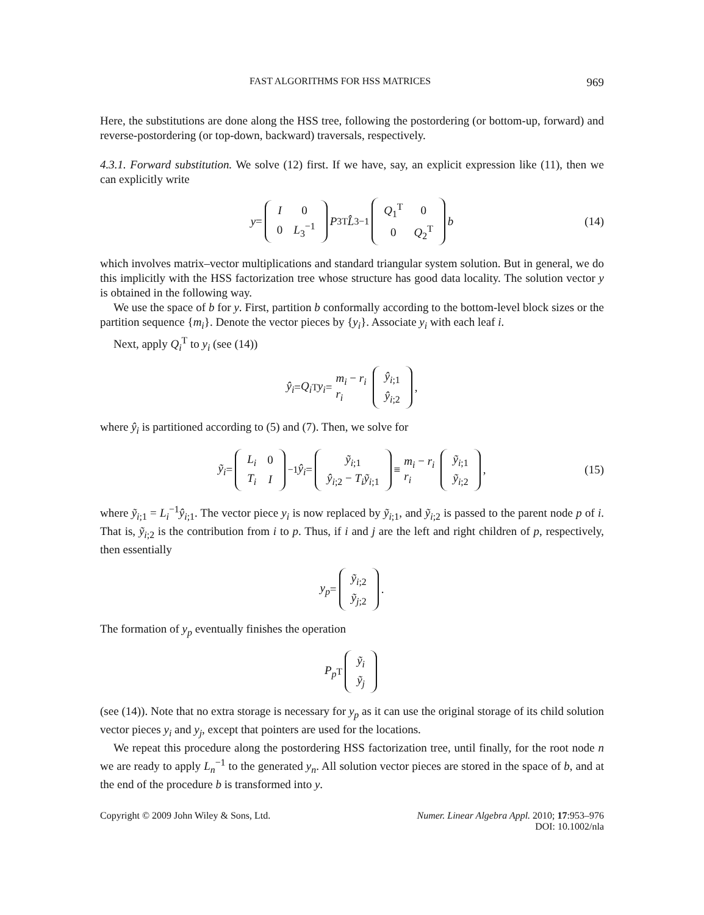FAST ALGORITHMS FOR HSS MATRICES 969
Here, the substitutions are done along the HSS tree, following the postordering (or bottom-up, forward) and reverse-postordering (or top-down, backward) traversals, respectively.
4.3.1. Forward substitution. We solve (12) first. If we have, say, an explicit expression like (11), then we can explicitly write
y =
| I | 0 |
| 0 | L<sub>3</sub><sup>−1</sup> |
P<sub>3</sub><sup>T</sup> L̂<sub>3</sub><sup>−1</sup>
| Q<sub>1</sub><sup>T</sup> | 0 |
| 0 | Q<sub>2</sub><sup>T</sup> |
b (14)
which involves matrix–vector multiplications and standard triangular system solution. But in general, we do this implicitly with the HSS factorization tree whose structure has good data locality. The solution vector y is obtained in the following way.
We use the space of b for y. First, partition b conformally according to the bottom-level block sizes or the partition sequence {m<sub>i</sub>}. Denote the vector pieces by {y<sub>i</sub>}. Associate y<sub>i</sub> with each leaf i.
Next, apply Q<sub>i</sub><sup>T</sup> to y<sub>i</sub> (see (14))
ŷ<sub>i</sub> = Q<sub>i</sub><sup>T</sup> y<sub>i</sub> = m<sub>i</sub> − r<sub>i</sub>
r<sub>i</sub>
| ŷ<sub>i;1</sub> |
| ŷ<sub>i;2</sub> |
,
where ŷ<sub>i</sub> is partitioned according to (5) and (7). Then, we solve for
ỹ<sub>i</sub> =
| L<sub>i</sub> | 0 |
| T<sub>i</sub> | I |
<sup>−1</sup> ŷ<sub>i</sub> =
| ỹ<sub>i;1</sub> |
| ŷ<sub>i;2</sub> − T<sub>i</sub> ỹ<sub>i;1</sub> |
≡ m<sub>i</sub> − r<sub>i</sub>
r<sub>i</sub>
| ỹ<sub>i;1</sub> |
| ỹ<sub>i;2</sub> |
, (15)
where ỹ<sub>i;1</sub> = L<sub>i</sub><sup>−1</sup>ŷ<sub>i;1</sub>. The vector piece y<sub>i</sub> is now replaced by ỹ<sub>i;1</sub>, and ỹ<sub>i;2</sub> is passed to the parent node p of i. That is, ỹ<sub>i;2</sub> is the contribution from i to p. Thus, if i and j are the left and right children of p, respectively, then essentially
y<sub>p</sub> =
| ỹ<sub>i;2</sub> |
| ỹ<sub>j;2</sub> |
.
The formation of y<sub>p</sub> eventually finishes the operation
P<sub>p</sub><sup>T</sup>
| ỹ<sub>i</sub> |
| ỹ<sub>j</sub> |
(see (14)). Note that no extra storage is necessary for y<sub>p</sub> as it can use the original storage of its child solution vector pieces y<sub>i</sub> and y<sub>j</sub>, except that pointers are used for the locations.
We repeat this procedure along the postordering HSS factorization tree, until finally, for the root node n we are ready to apply L<sub>n</sub><sup>−1</sup> to the generated y<sub>n</sub>. All solution vector pieces are stored in the space of b, and at the end of the procedure b is transformed into y.
Copyright © 2009 John Wiley & Sons, Ltd.
Numer. Linear Algebra Appl. 2010; 17:953–976
DOI: 10.1002/nla